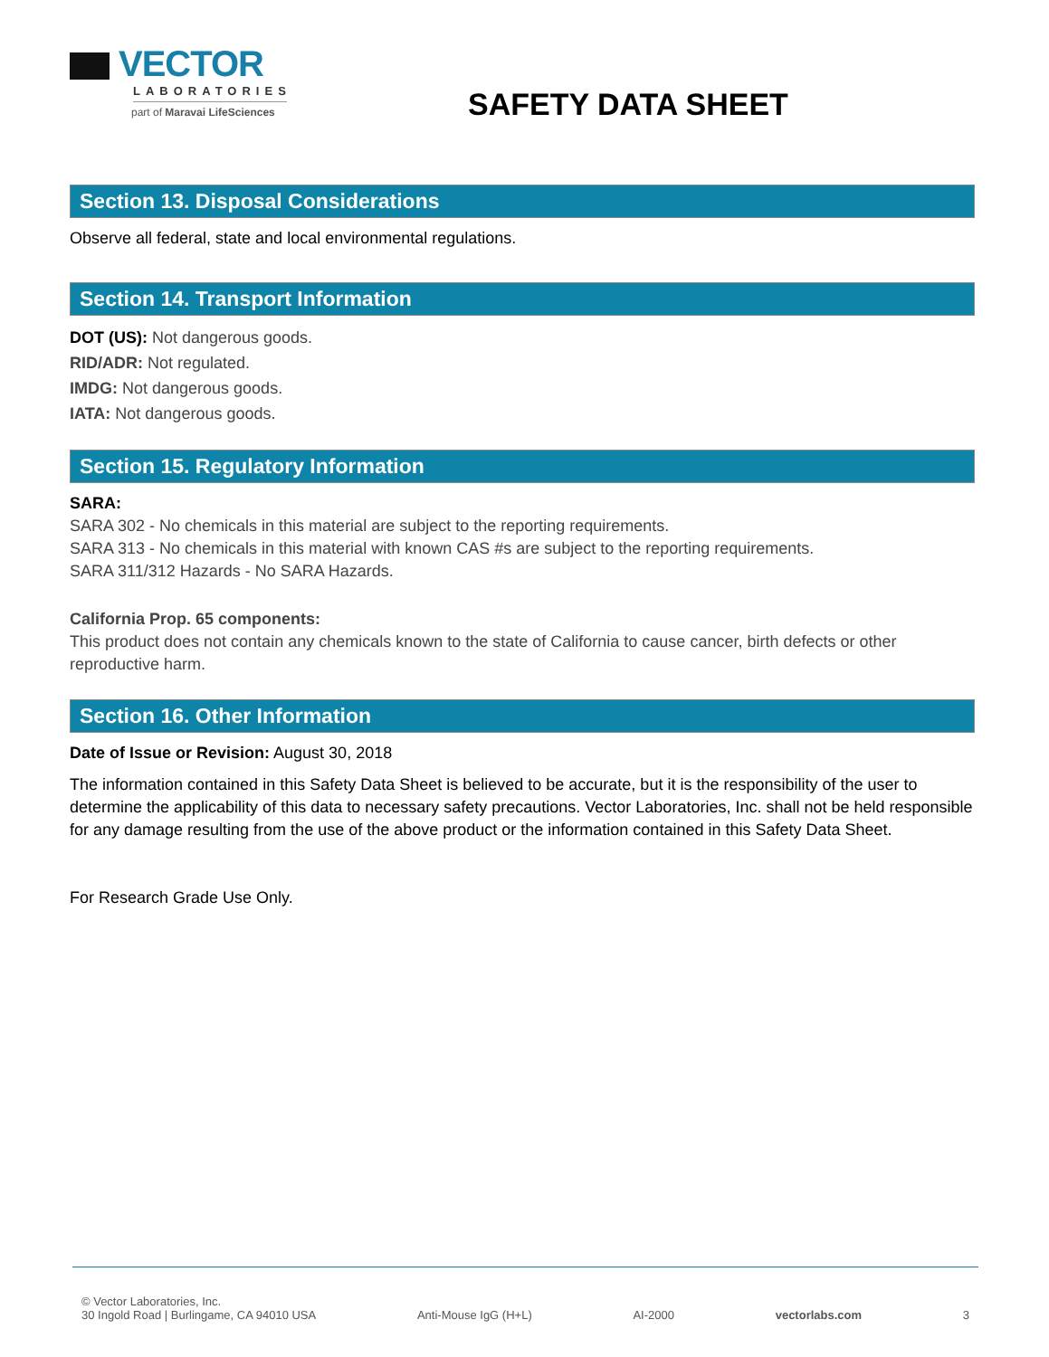VECTOR
LABORATORIES
part of Maravai LifeSciences
SAFETY DATA SHEET
Section 13. Disposal Considerations
Observe all federal, state and local environmental regulations.
Section 14. Transport Information
DOT (US): Not dangerous goods.
RID/ADR: Not regulated.
IMDG: Not dangerous goods.
IATA: Not dangerous goods.
Section 15. Regulatory Information
SARA:
SARA 302 - No chemicals in this material are subject to the reporting requirements.
SARA 313 - No chemicals in this material with known CAS #s are subject to the reporting requirements.
SARA 311/312 Hazards - No SARA Hazards.
California Prop. 65 components:
This product does not contain any chemicals known to the state of California to cause cancer, birth defects or other reproductive harm.
Section 16. Other Information
Date of Issue or Revision: August 30, 2018
The information contained in this Safety Data Sheet is believed to be accurate, but it is the responsibility of the user to determine the applicability of this data to necessary safety precautions. Vector Laboratories, Inc. shall not be held responsible for any damage resulting from the use of the above product or the information contained in this Safety Data Sheet.
For Research Grade Use Only.
© Vector Laboratories, Inc.
30 Ingold Road | Burlingame, CA 94010 USA Anti-Mouse IgG (H+L) AI-2000 vectorlabs.com 3